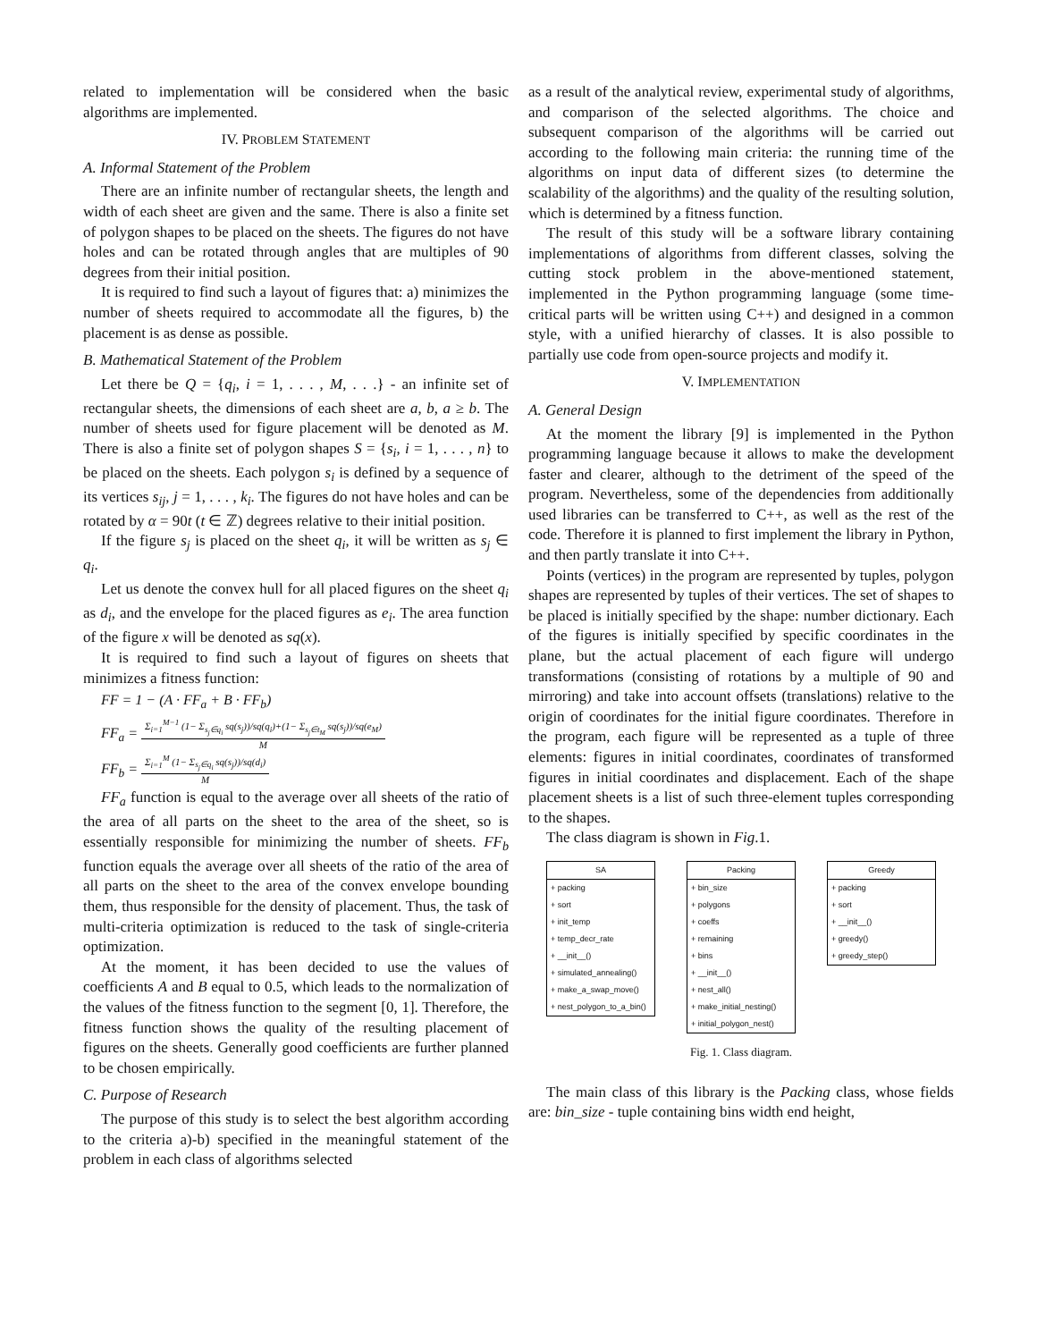related to implementation will be considered when the basic algorithms are implemented.
IV. PROBLEM STATEMENT
A. Informal Statement of the Problem
There are an infinite number of rectangular sheets, the length and width of each sheet are given and the same. There is also a finite set of polygon shapes to be placed on the sheets. The figures do not have holes and can be rotated through angles that are multiples of 90 degrees from their initial position.
It is required to find such a layout of figures that: a) minimizes the number of sheets required to accommodate all the figures, b) the placement is as dense as possible.
B. Mathematical Statement of the Problem
Let there be Q = {q<sub>i</sub>, i = 1, . . . , M, . . .} - an infinite set of rectangular sheets, the dimensions of each sheet are a, b, a ≥ b. The number of sheets used for figure placement will be denoted as M. There is also a finite set of polygon shapes S = {s<sub>i</sub>, i = 1, . . . , n} to be placed on the sheets. Each polygon s<sub>i</sub> is defined by a sequence of its vertices s<sub>ij</sub>, j = 1, . . . , k<sub>i</sub>. The figures do not have holes and can be rotated by α = 90t (t ∈ ℤ) degrees relative to their initial position.
If the figure s<sub>j</sub> is placed on the sheet q<sub>i</sub>, it will be written as s<sub>j</sub> ∈ q<sub>i</sub>.
Let us denote the convex hull for all placed figures on the sheet q<sub>i</sub> as d<sub>i</sub>, and the envelope for the placed figures as e<sub>i</sub>. The area function of the figure x will be denoted as sq(x).
It is required to find such a layout of figures on sheets that minimizes a fitness function:
FF = 1 − (A · FF<sub>a</sub> + B · FF<sub>b</sub>)
FF<sub>a</sub> =
Σ<sub>i=1</sub><sup>M−1</sup> (1− Σ<sub>s<sub>j</sub>∈q<sub>i</sub></sub> sq(s<sub>j</sub>))/sq(q<sub>i</sub>)+(1− Σ<sub>s<sub>j</sub>∈t<sub>M</sub></sub> sq(s<sub>j</sub>))/sq(e<sub>M</sub>)
M
FF<sub>b</sub> =
Σ<sub>i=1</sub><sup>M</sup> (1− Σ<sub>s<sub>j</sub>∈q<sub>i</sub></sub> sq(s<sub>j</sub>))/sq(d<sub>i</sub>)
M
FF<sub>a</sub> function is equal to the average over all sheets of the ratio of the area of all parts on the sheet to the area of the sheet, so is essentially responsible for minimizing the number of sheets. FF<sub>b</sub> function equals the average over all sheets of the ratio of the area of all parts on the sheet to the area of the convex envelope bounding them, thus responsible for the density of placement. Thus, the task of multi-criteria optimization is reduced to the task of single-criteria optimization.
At the moment, it has been decided to use the values of coefficients A and B equal to 0.5, which leads to the normalization of the values of the fitness function to the segment [0, 1]. Therefore, the fitness function shows the quality of the resulting placement of figures on the sheets. Generally good coefficients are further planned to be chosen empirically.
C. Purpose of Research
The purpose of this study is to select the best algorithm according to the criteria a)-b) specified in the meaningful statement of the problem in each class of algorithms selected
as a result of the analytical review, experimental study of algorithms, and comparison of the selected algorithms. The choice and subsequent comparison of the algorithms will be carried out according to the following main criteria: the running time of the algorithms on input data of different sizes (to determine the scalability of the algorithms) and the quality of the resulting solution, which is determined by a fitness function.
The result of this study will be a software library containing implementations of algorithms from different classes, solving the cutting stock problem in the above-mentioned statement, implemented in the Python programming language (some time-critical parts will be written using C++) and designed in a common style, with a unified hierarchy of classes. It is also possible to partially use code from open-source projects and modify it.
V. IMPLEMENTATION
A. General Design
At the moment the library [9] is implemented in the Python programming language because it allows to make the development faster and clearer, although to the detriment of the speed of the program. Nevertheless, some of the dependencies from additionally used libraries can be transferred to C++, as well as the rest of the code. Therefore it is planned to first implement the library in Python, and then partly translate it into C++.
Points (vertices) in the program are represented by tuples, polygon shapes are represented by tuples of their vertices. The set of shapes to be placed is initially specified by the shape: number dictionary. Each of the figures is initially specified by specific coordinates in the plane, but the actual placement of each figure will undergo transformations (consisting of rotations by a multiple of 90 and mirroring) and take into account offsets (translations) relative to the origin of coordinates for the initial figure coordinates. Therefore in the program, each figure will be represented as a tuple of three elements: figures in initial coordinates, coordinates of transformed figures in initial coordinates and displacement. Each of the shape placement sheets is a list of such three-element tuples corresponding to the shapes.
The class diagram is shown in Fig.1.
SA
+ packing
+ sort
+ init_temp
+ temp_decr_rate
+ __init__()
+ simulated_annealing()
+ make_a_swap_move()
+ nest_polygon_to_a_bin()
Packing
+ bin_size
+ polygons
+ coeffs
+ remaining
+ bins
+ __init__()
+ nest_all()
+ make_initial_nesting()
+ initial_polygon_nest()
Greedy
+ packing
+ sort
+ __init__()
+ greedy()
+ greedy_step()
Fig. 1. Class diagram.
The main class of this library is the Packing class, whose fields are: bin_size - tuple containing bins width end height,